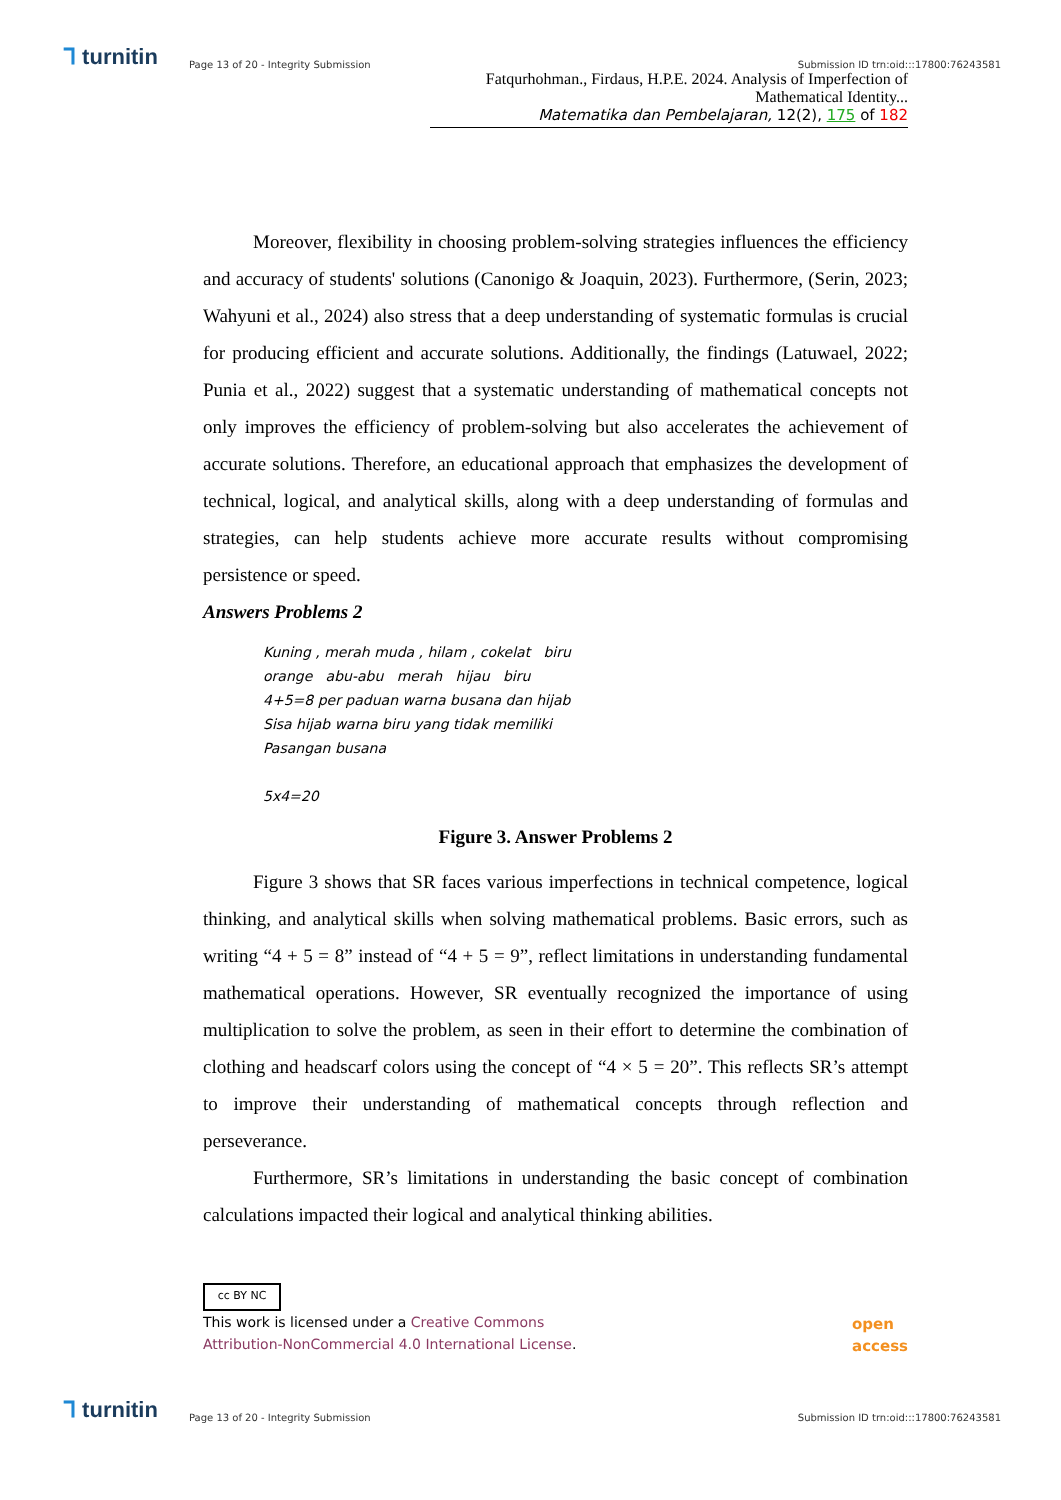⅂ turnitin
Page 13 of 20 - Integrity Submission
Submission ID trn:oid:::17800:76243581
Fatqurhohman., Firdaus, H.P.E. 2024. Analysis of Imperfection of Mathematical Identity...
Matematika dan Pembelajaran, 12(2), 175 of 182
Moreover, flexibility in choosing problem-solving strategies influences the efficiency and accuracy of students' solutions (Canonigo & Joaquin, 2023). Furthermore, (Serin, 2023; Wahyuni et al., 2024) also stress that a deep understanding of systematic formulas is crucial for producing efficient and accurate solutions. Additionally, the findings (Latuwael, 2022; Punia et al., 2022) suggest that a systematic understanding of mathematical concepts not only improves the efficiency of problem-solving but also accelerates the achievement of accurate solutions. Therefore, an educational approach that emphasizes the development of technical, logical, and analytical skills, along with a deep understanding of formulas and strategies, can help students achieve more accurate results without compromising persistence or speed.
Answers Problems 2
Kuning , merah muda , hilam , cokelat biru
orange abu-abu merah hijau biru
4+5=8 per paduan warna busana dan hijab
Sisa hijab warna biru yang tidak memiliki
Pasangan busana
5x4=20
Figure 3. Answer Problems 2
Figure 3 shows that SR faces various imperfections in technical competence, logical thinking, and analytical skills when solving mathematical problems. Basic errors, such as writing “4 + 5 = 8” instead of “4 + 5 = 9”, reflect limitations in understanding fundamental mathematical operations. However, SR eventually recognized the importance of using multiplication to solve the problem, as seen in their effort to determine the combination of clothing and headscarf colors using the concept of “4 × 5 = 20”. This reflects SR’s attempt to improve their understanding of mathematical concepts through reflection and perseverance.
Furthermore, SR’s limitations in understanding the basic concept of combination calculations impacted their logical and analytical thinking abilities.
cc BY NC
This work is licensed under a Creative Commons
Attribution-NonCommercial 4.0 International License.
open
access
⅂ turnitin
Page 13 of 20 - Integrity Submission
Submission ID trn:oid:::17800:76243581